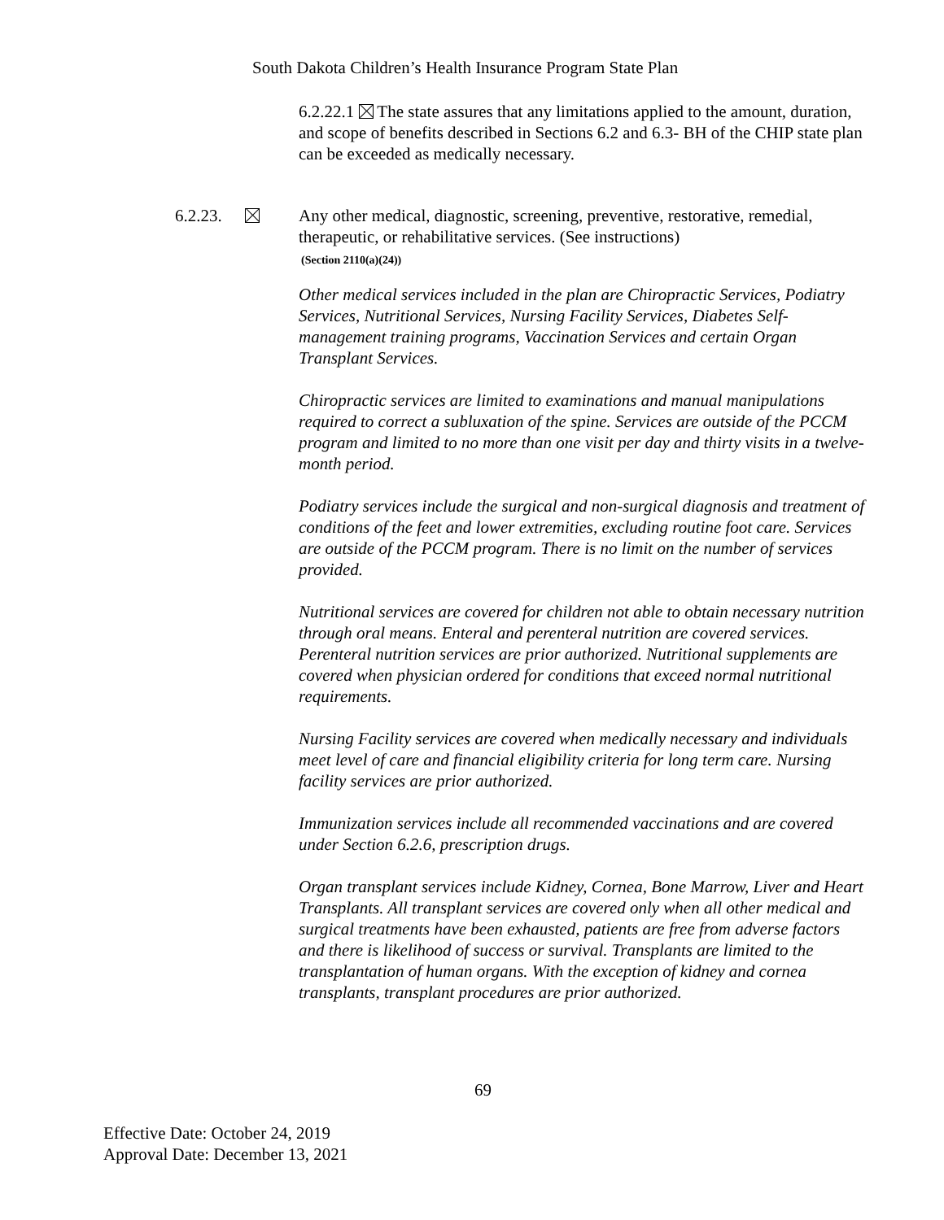South Dakota Children’s Health Insurance Program State Plan
6.2.22.1 The state assures that any limitations applied to the amount, duration, and scope of benefits described in Sections 6.2 and 6.3- BH of the CHIP state plan can be exceeded as medically necessary.
6.2.23.
Any other medical, diagnostic, screening, preventive, restorative, remedial, therapeutic, or rehabilitative services. (See instructions)
(Section 2110(a)(24))
Other medical services included in the plan are Chiropractic Services, Podiatry Services, Nutritional Services, Nursing Facility Services, Diabetes Self-management training programs, Vaccination Services and certain Organ Transplant Services.
Chiropractic services are limited to examinations and manual manipulations required to correct a subluxation of the spine. Services are outside of the PCCM program and limited to no more than one visit per day and thirty visits in a twelve-month period.
Podiatry services include the surgical and non-surgical diagnosis and treatment of conditions of the feet and lower extremities, excluding routine foot care. Services are outside of the PCCM program. There is no limit on the number of services provided.
Nutritional services are covered for children not able to obtain necessary nutrition through oral means. Enteral and perenteral nutrition are covered services. Perenteral nutrition services are prior authorized. Nutritional supplements are covered when physician ordered for conditions that exceed normal nutritional requirements.
Nursing Facility services are covered when medically necessary and individuals meet level of care and financial eligibility criteria for long term care. Nursing facility services are prior authorized.
Immunization services include all recommended vaccinations and are covered under Section 6.2.6, prescription drugs.
Organ transplant services include Kidney, Cornea, Bone Marrow, Liver and Heart Transplants. All transplant services are covered only when all other medical and surgical treatments have been exhausted, patients are free from adverse factors and there is likelihood of success or survival. Transplants are limited to the transplantation of human organs. With the exception of kidney and cornea transplants, transplant procedures are prior authorized.
69
Effective Date: October 24, 2019
Approval Date: December 13, 2021